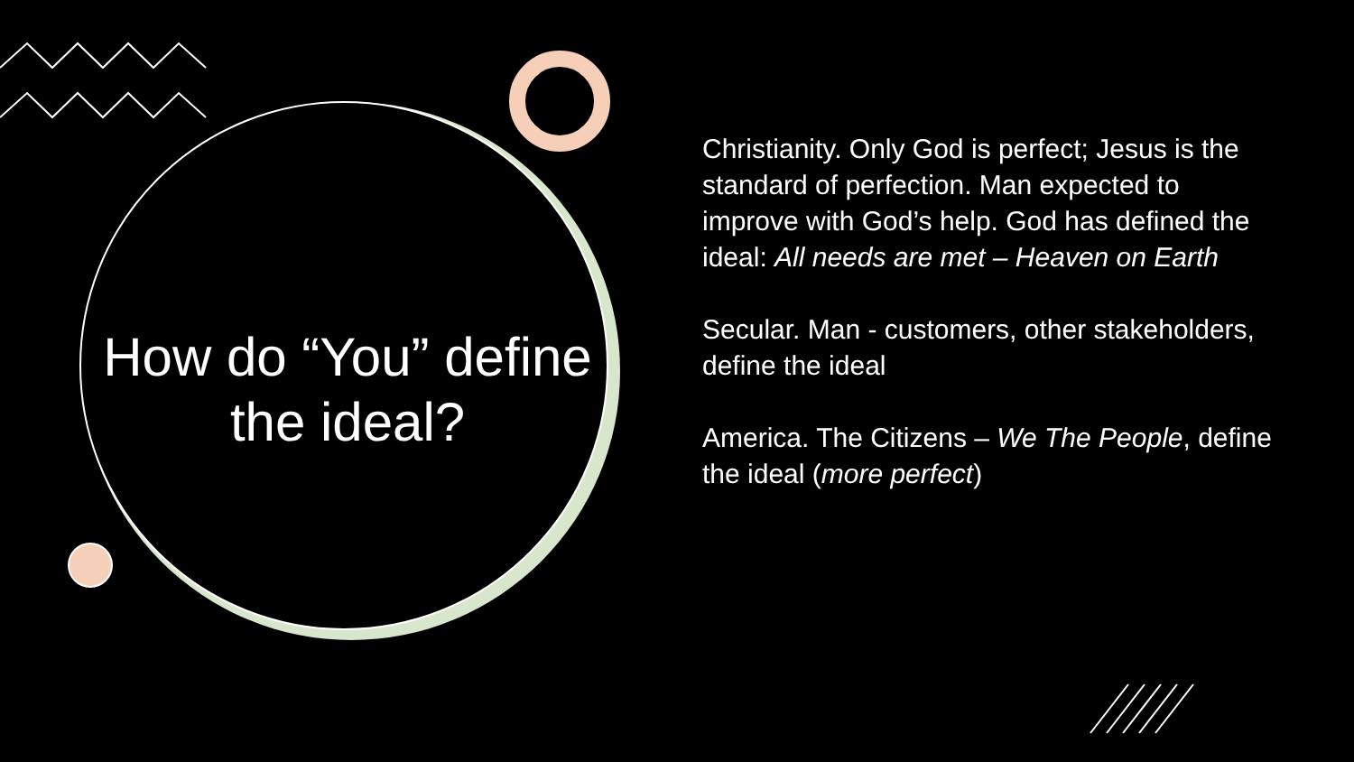How do “You” define the ideal?
Christianity. Only God is perfect; Jesus is the standard of perfection. Man expected to improve with God’s help. God has defined the ideal: All needs are met – Heaven on Earth
Secular. Man - customers, other stakeholders, define the ideal
America. The Citizens – We The People, define the ideal (more perfect)